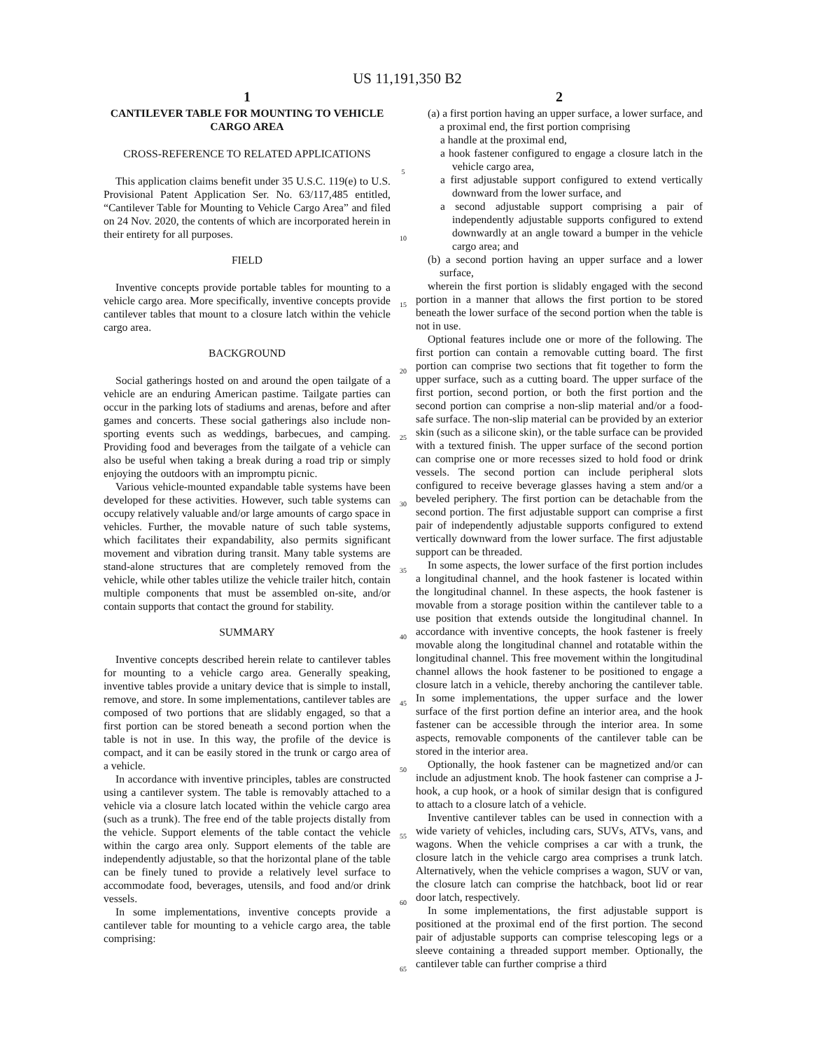US 11,191,350 B2
1
CANTILEVER TABLE FOR MOUNTING TO VEHICLE CARGO AREA
CROSS-REFERENCE TO RELATED APPLICATIONS
This application claims benefit under 35 U.S.C. 119(e) to U.S. Provisional Patent Application Ser. No. 63/117,485 entitled, “Cantilever Table for Mounting to Vehicle Cargo Area” and filed on 24 Nov. 2020, the contents of which are incorporated herein in their entirety for all purposes.
FIELD
Inventive concepts provide portable tables for mounting to a vehicle cargo area. More specifically, inventive concepts provide cantilever tables that mount to a closure latch within the vehicle cargo area.
BACKGROUND
Social gatherings hosted on and around the open tailgate of a vehicle are an enduring American pastime. Tailgate parties can occur in the parking lots of stadiums and arenas, before and after games and concerts. These social gatherings also include non-sporting events such as weddings, barbecues, and camping. Providing food and beverages from the tailgate of a vehicle can also be useful when taking a break during a road trip or simply enjoying the outdoors with an impromptu picnic.
Various vehicle-mounted expandable table systems have been developed for these activities. However, such table systems can occupy relatively valuable and/or large amounts of cargo space in vehicles. Further, the movable nature of such table systems, which facilitates their expandability, also permits significant movement and vibration during transit. Many table systems are stand-alone structures that are completely removed from the vehicle, while other tables utilize the vehicle trailer hitch, contain multiple components that must be assembled on-site, and/or contain supports that contact the ground for stability.
SUMMARY
Inventive concepts described herein relate to cantilever tables for mounting to a vehicle cargo area. Generally speaking, inventive tables provide a unitary device that is simple to install, remove, and store. In some implementations, cantilever tables are composed of two portions that are slidably engaged, so that a first portion can be stored beneath a second portion when the table is not in use. In this way, the profile of the device is compact, and it can be easily stored in the trunk or cargo area of a vehicle.
In accordance with inventive principles, tables are constructed using a cantilever system. The table is removably attached to a vehicle via a closure latch located within the vehicle cargo area (such as a trunk). The free end of the table projects distally from the vehicle. Support elements of the table contact the vehicle within the cargo area only. Support elements of the table are independently adjustable, so that the horizontal plane of the table can be finely tuned to provide a relatively level surface to accommodate food, beverages, utensils, and food and/or drink vessels.
In some implementations, inventive concepts provide a cantilever table for mounting to a vehicle cargo area, the table comprising:
5
10
15
20
25
30
35
40
45
50
55
60
65
2
(a) a first portion having an upper surface, a lower surface, and a proximal end, the first portion comprising
a handle at the proximal end,
a hook fastener configured to engage a closure latch in the vehicle cargo area,
a first adjustable support configured to extend vertically downward from the lower surface, and
a second adjustable support comprising a pair of independently adjustable supports configured to extend downwardly at an angle toward a bumper in the vehicle cargo area; and
(b) a second portion having an upper surface and a lower surface,
wherein the first portion is slidably engaged with the second portion in a manner that allows the first portion to be stored beneath the lower surface of the second portion when the table is not in use.
Optional features include one or more of the following. The first portion can contain a removable cutting board. The first portion can comprise two sections that fit together to form the upper surface, such as a cutting board. The upper surface of the first portion, second portion, or both the first portion and the second portion can comprise a non-slip material and/or a food-safe surface. The non-slip material can be provided by an exterior skin (such as a silicone skin), or the table surface can be provided with a textured finish. The upper surface of the second portion can comprise one or more recesses sized to hold food or drink vessels. The second portion can include peripheral slots configured to receive beverage glasses having a stem and/or a beveled periphery. The first portion can be detachable from the second portion. The first adjustable support can comprise a first pair of independently adjustable supports configured to extend vertically downward from the lower surface. The first adjustable support can be threaded.
In some aspects, the lower surface of the first portion includes a longitudinal channel, and the hook fastener is located within the longitudinal channel. In these aspects, the hook fastener is movable from a storage position within the cantilever table to a use position that extends outside the longitudinal channel. In accordance with inventive concepts, the hook fastener is freely movable along the longitudinal channel and rotatable within the longitudinal channel. This free movement within the longitudinal channel allows the hook fastener to be positioned to engage a closure latch in a vehicle, thereby anchoring the cantilever table. In some implementations, the upper surface and the lower surface of the first portion define an interior area, and the hook fastener can be accessible through the interior area. In some aspects, removable components of the cantilever table can be stored in the interior area.
Optionally, the hook fastener can be magnetized and/or can include an adjustment knob. The hook fastener can comprise a J-hook, a cup hook, or a hook of similar design that is configured to attach to a closure latch of a vehicle.
Inventive cantilever tables can be used in connection with a wide variety of vehicles, including cars, SUVs, ATVs, vans, and wagons. When the vehicle comprises a car with a trunk, the closure latch in the vehicle cargo area comprises a trunk latch. Alternatively, when the vehicle comprises a wagon, SUV or van, the closure latch can comprise the hatchback, boot lid or rear door latch, respectively.
In some implementations, the first adjustable support is positioned at the proximal end of the first portion. The second pair of adjustable supports can comprise telescoping legs or a sleeve containing a threaded support member. Optionally, the cantilever table can further comprise a third